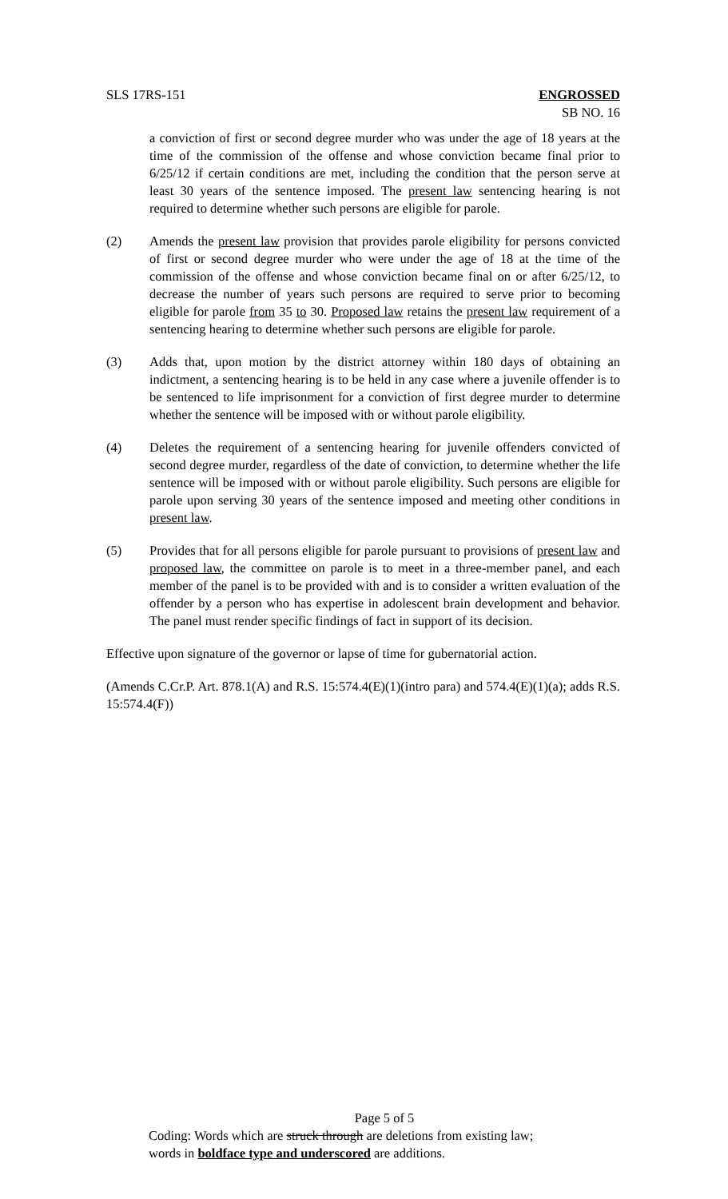SLS 17RS-151 ENGROSSED
SB NO. 16
a conviction of first or second degree murder who was under the age of 18 years at the time of the commission of the offense and whose conviction became final prior to 6/25/12 if certain conditions are met, including the condition that the person serve at least 30 years of the sentence imposed. The present law sentencing hearing is not required to determine whether such persons are eligible for parole.
(2) Amends the present law provision that provides parole eligibility for persons convicted of first or second degree murder who were under the age of 18 at the time of the commission of the offense and whose conviction became final on or after 6/25/12, to decrease the number of years such persons are required to serve prior to becoming eligible for parole from 35 to 30. Proposed law retains the present law requirement of a sentencing hearing to determine whether such persons are eligible for parole.
(3) Adds that, upon motion by the district attorney within 180 days of obtaining an indictment, a sentencing hearing is to be held in any case where a juvenile offender is to be sentenced to life imprisonment for a conviction of first degree murder to determine whether the sentence will be imposed with or without parole eligibility.
(4) Deletes the requirement of a sentencing hearing for juvenile offenders convicted of second degree murder, regardless of the date of conviction, to determine whether the life sentence will be imposed with or without parole eligibility. Such persons are eligible for parole upon serving 30 years of the sentence imposed and meeting other conditions in present law.
(5) Provides that for all persons eligible for parole pursuant to provisions of present law and proposed law, the committee on parole is to meet in a three-member panel, and each member of the panel is to be provided with and is to consider a written evaluation of the offender by a person who has expertise in adolescent brain development and behavior. The panel must render specific findings of fact in support of its decision.
Effective upon signature of the governor or lapse of time for gubernatorial action.
(Amends C.Cr.P. Art. 878.1(A) and R.S. 15:574.4(E)(1)(intro para) and 574.4(E)(1)(a); adds R.S. 15:574.4(F))
Page 5 of 5
Coding: Words which are struck through are deletions from existing law;
words in boldface type and underscored are additions.